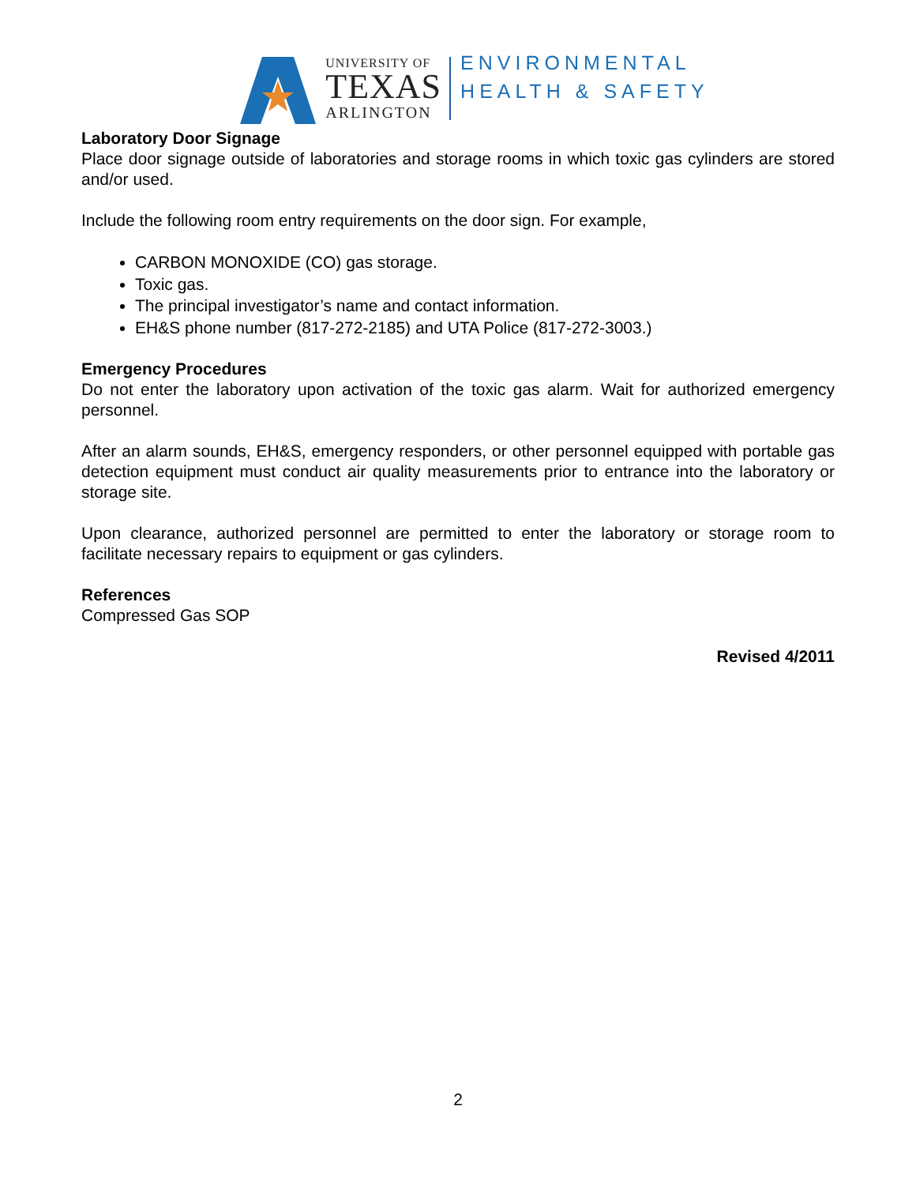UNIVERSITY OF
TEXAS
ARLINGTON
ENVIRONMENTAL
HEALTH & SAFETY
Laboratory Door Signage
Place door signage outside of laboratories and storage rooms in which toxic gas cylinders are stored and/or used.
Include the following room entry requirements on the door sign. For example,
CARBON MONOXIDE (CO) gas storage.
Toxic gas.
The principal investigator’s name and contact information.
EH&S phone number (817-272-2185) and UTA Police (817-272-3003.)
Emergency Procedures
Do not enter the laboratory upon activation of the toxic gas alarm. Wait for authorized emergency personnel.
After an alarm sounds, EH&S, emergency responders, or other personnel equipped with portable gas detection equipment must conduct air quality measurements prior to entrance into the laboratory or storage site.
Upon clearance, authorized personnel are permitted to enter the laboratory or storage room to facilitate necessary repairs to equipment or gas cylinders.
References
Compressed Gas SOP
Revised 4/2011
2